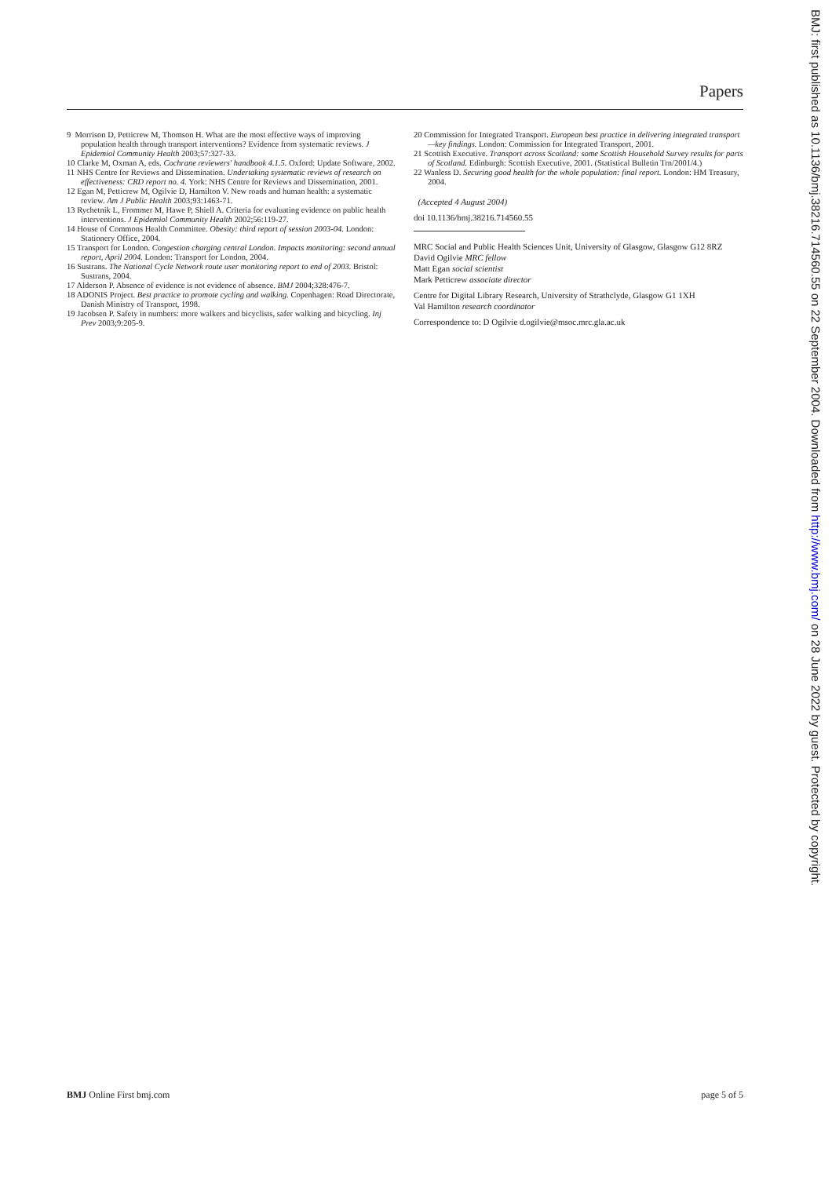Papers
9 Morrison D, Petticrew M, Thomson H. What are the most effective ways of improving population health through transport interventions? Evidence from systematic reviews. J Epidemiol Community Health 2003;57:327-33.
10 Clarke M, Oxman A, eds. Cochrane reviewers' handbook 4.1.5. Oxford: Update Software, 2002.
11 NHS Centre for Reviews and Dissemination. Undertaking systematic reviews of research on effectiveness: CRD report no. 4. York: NHS Centre for Reviews and Dissemination, 2001.
12 Egan M, Petticrew M, Ogilvie D, Hamilton V. New roads and human health: a systematic review. Am J Public Health 2003;93:1463-71.
13 Rychetnik L, Frommer M, Hawe P, Shiell A. Criteria for evaluating evidence on public health interventions. J Epidemiol Community Health 2002;56:119-27.
14 House of Commons Health Committee. Obesity: third report of session 2003-04. London: Stationery Office, 2004.
15 Transport for London. Congestion charging central London. Impacts monitoring: second annual report, April 2004. London: Transport for London, 2004.
16 Sustrans. The National Cycle Network route user monitoring report to end of 2003. Bristol: Sustrans, 2004.
17 Alderson P. Absence of evidence is not evidence of absence. BMJ 2004;328:476-7.
18 ADONIS Project. Best practice to promote cycling and walking. Copenhagen: Road Directorate, Danish Ministry of Transport, 1998.
19 Jacobsen P. Safety in numbers: more walkers and bicyclists, safer walking and bicycling. Inj Prev 2003;9:205-9.
20 Commission for Integrated Transport. European best practice in delivering integrated transport—key findings. London: Commission for Integrated Transport, 2001.
21 Scottish Executive. Transport across Scotland: some Scottish Household Survey results for parts of Scotland. Edinburgh: Scottish Executive, 2001. (Statistical Bulletin Trn/2001/4.)
22 Wanless D. Securing good health for the whole population: final report. London: HM Treasury, 2004.
(Accepted 4 August 2004)
doi 10.1136/bmj.38216.714560.55
MRC Social and Public Health Sciences Unit, University of Glasgow, Glasgow G12 8RZ
David Ogilvie MRC fellow
Matt Egan social scientist
Mark Petticrew associate director
Centre for Digital Library Research, University of Strathclyde, Glasgow G1 1XH
Val Hamilton research coordinator
Correspondence to: D Ogilvie d.ogilvie@msoc.mrc.gla.ac.uk
BMJ Online First bmj.com page 5 of 5
BMJ: first published as 10.1136/bmj.38216.714560.55 on 22 September 2004. Downloaded from http://www.bmj.com/ on 28 June 2022 by guest. Protected by copyright.